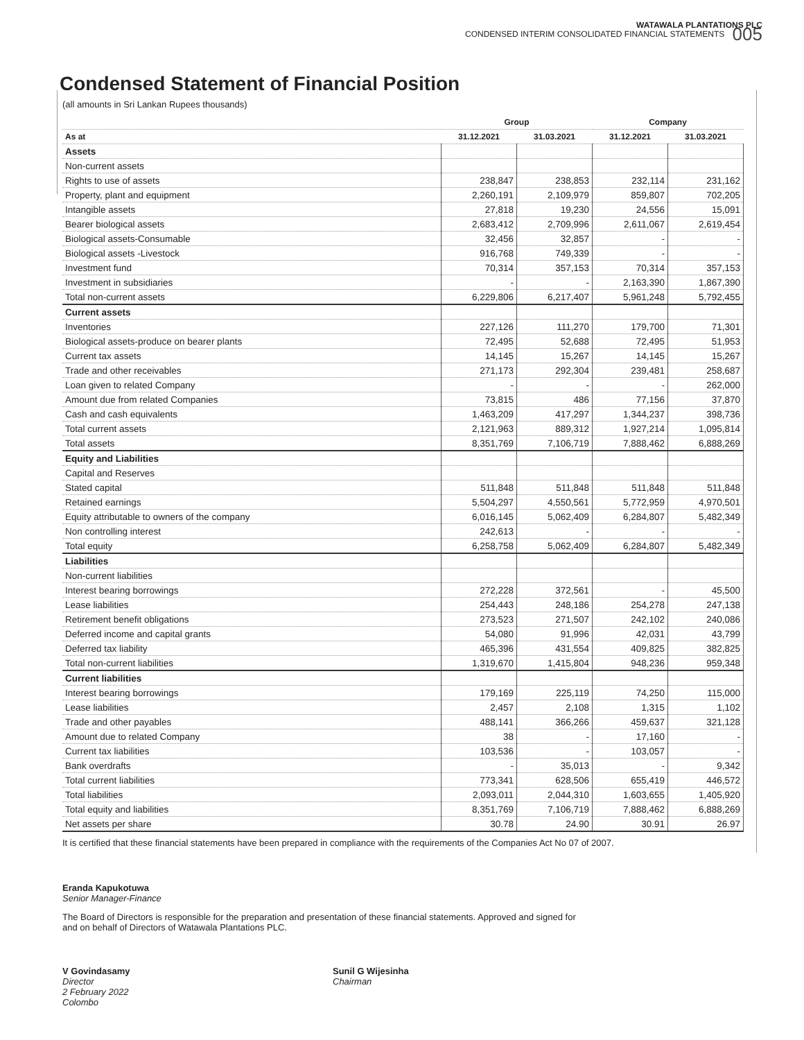WATAWALA PLANTATIONS PLC
CONDENSED INTERIM CONSOLIDATED FINANCIAL STATEMENTS 005
Condensed Statement of Financial Position
(all amounts in Sri Lankan Rupees thousands)
| | Group | | Company | |
| --- | --- | --- | --- | --- |
| As at | 31.12.2021 | 31.03.2021 | 31.12.2021 | 31.03.2021 |
| Assets | | | | |
| Non-current assets | | | | |
| Rights to use of assets | 238,847 | 238,853 | 232,114 | 231,162 |
| Property, plant and equipment | 2,260,191 | 2,109,979 | 859,807 | 702,205 |
| Intangible assets | 27,818 | 19,230 | 24,556 | 15,091 |
| Bearer biological assets | 2,683,412 | 2,709,996 | 2,611,067 | 2,619,454 |
| Biological assets-Consumable | 32,456 | 32,857 | - | - |
| Biological assets -Livestock | 916,768 | 749,339 | - | - |
| Investment fund | 70,314 | 357,153 | 70,314 | 357,153 |
| Investment in subsidiaries | - | - | 2,163,390 | 1,867,390 |
| Total non-current assets | 6,229,806 | 6,217,407 | 5,961,248 | 5,792,455 |
| Current assets | | | | |
| Inventories | 227,126 | 111,270 | 179,700 | 71,301 |
| Biological assets-produce on bearer plants | 72,495 | 52,688 | 72,495 | 51,953 |
| Current tax assets | 14,145 | 15,267 | 14,145 | 15,267 |
| Trade and other receivables | 271,173 | 292,304 | 239,481 | 258,687 |
| Loan given to related Company | - | - | - | 262,000 |
| Amount due from related Companies | 73,815 | 486 | 77,156 | 37,870 |
| Cash and cash equivalents | 1,463,209 | 417,297 | 1,344,237 | 398,736 |
| Total current assets | 2,121,963 | 889,312 | 1,927,214 | 1,095,814 |
| Total assets | 8,351,769 | 7,106,719 | 7,888,462 | 6,888,269 |
| Equity and Liabilities | | | | |
| Capital and Reserves | | | | |
| Stated capital | 511,848 | 511,848 | 511,848 | 511,848 |
| Retained earnings | 5,504,297 | 4,550,561 | 5,772,959 | 4,970,501 |
| Equity attributable to owners of the company | 6,016,145 | 5,062,409 | 6,284,807 | 5,482,349 |
| Non controlling interest | 242,613 | - | - | - |
| Total equity | 6,258,758 | 5,062,409 | 6,284,807 | 5,482,349 |
| Liabilities | | | | |
| Non-current liabilities | | | | |
| Interest bearing borrowings | 272,228 | 372,561 | - | 45,500 |
| Lease liabilities | 254,443 | 248,186 | 254,278 | 247,138 |
| Retirement benefit obligations | 273,523 | 271,507 | 242,102 | 240,086 |
| Deferred income and capital grants | 54,080 | 91,996 | 42,031 | 43,799 |
| Deferred tax liability | 465,396 | 431,554 | 409,825 | 382,825 |
| Total non-current liabilities | 1,319,670 | 1,415,804 | 948,236 | 959,348 |
| Current liabilities | | | | |
| Interest bearing borrowings | 179,169 | 225,119 | 74,250 | 115,000 |
| Lease liabilities | 2,457 | 2,108 | 1,315 | 1,102 |
| Trade and other payables | 488,141 | 366,266 | 459,637 | 321,128 |
| Amount due to related Company | 38 | - | 17,160 | - |
| Current tax liabilities | 103,536 | - | 103,057 | - |
| Bank overdrafts | - | 35,013 | - | 9,342 |
| Total current liabilities | 773,341 | 628,506 | 655,419 | 446,572 |
| Total liabilities | 2,093,011 | 2,044,310 | 1,603,655 | 1,405,920 |
| Total equity and liabilities | 8,351,769 | 7,106,719 | 7,888,462 | 6,888,269 |
| Net assets per share | 30.78 | 24.90 | 30.91 | 26.97 |
It is certified that these financial statements have been prepared in compliance with the requirements of the Companies Act No 07 of 2007.
Eranda Kapukotuwa
Senior Manager-Finance
The Board of Directors is responsible for the preparation and presentation of these financial statements. Approved and signed for
and on behalf of Directors of Watawala Plantations PLC.
V Govindasamy
Director
2 February 2022
Colombo
Sunil G Wijesinha
Chairman